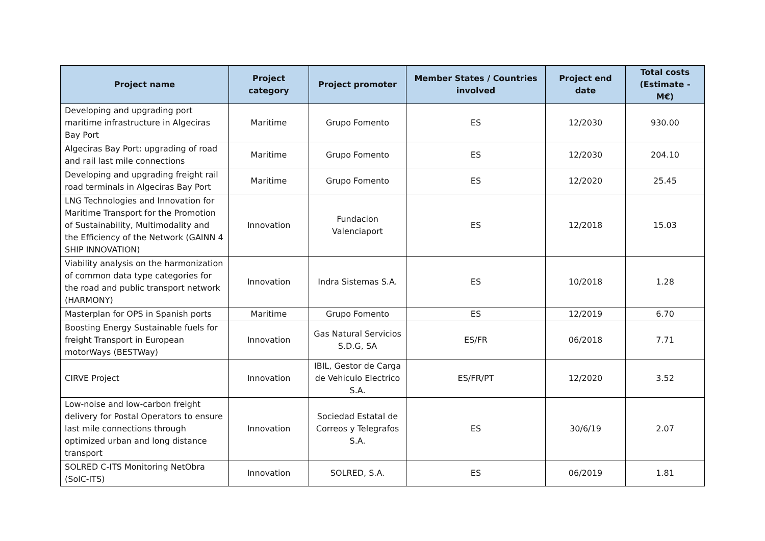| Project name | Project category | Project promoter | Member States / Countries involved | Project end date | Total costs (Estimate - M€) |
| --- | --- | --- | --- | --- | --- |
| Developing and upgrading port maritime infrastructure in Algeciras Bay Port | Maritime | Grupo Fomento | ES | 12/2030 | 930.00 |
| Algeciras Bay Port: upgrading of road and rail last mile connections | Maritime | Grupo Fomento | ES | 12/2030 | 204.10 |
| Developing and upgrading freight rail road terminals in Algeciras Bay Port | Maritime | Grupo Fomento | ES | 12/2020 | 25.45 |
| LNG Technologies and Innovation for Maritime Transport for the Promotion of Sustainability, Multimodality and the Efficiency of the Network (GAINN 4 SHIP INNOVATION) | Innovation | Fundacion Valenciaport | ES | 12/2018 | 15.03 |
| Viability analysis on the harmonization of common data type categories for the road and public transport network (HARMONY) | Innovation | Indra Sistemas S.A. | ES | 10/2018 | 1.28 |
| Masterplan for OPS in Spanish ports | Maritime | Grupo Fomento | ES | 12/2019 | 6.70 |
| Boosting Energy Sustainable fuels for freight Transport in European motorWays (BESTWay) | Innovation | Gas Natural Servicios S.D.G, SA | ES/FR | 06/2018 | 7.71 |
| CIRVE Project | Innovation | IBIL, Gestor de Carga de Vehiculo Electrico S.A. | ES/FR/PT | 12/2020 | 3.52 |
| Low-noise and low-carbon freight delivery for Postal Operators to ensure last mile connections through optimized urban and long distance transport | Innovation | Sociedad Estatal de Correos y Telegrafos S.A. | ES | 30/6/19 | 2.07 |
| SOLRED C-ITS Monitoring NetObra (SolC-ITS) | Innovation | SOLRED, S.A. | ES | 06/2019 | 1.81 |